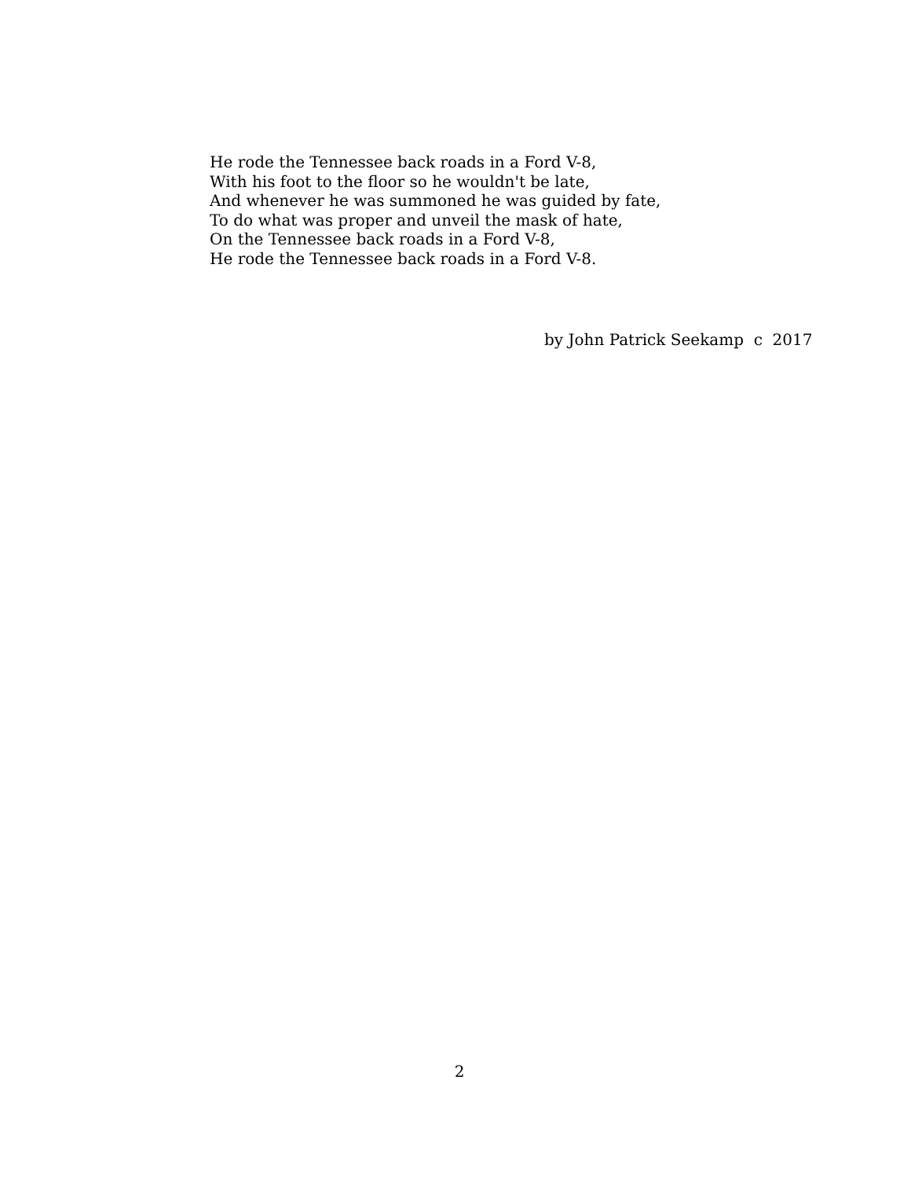He rode the Tennessee back roads in a Ford V-8,
With his foot to the floor so he wouldn't be late,
And whenever he was summoned he was guided by fate,
To do what was proper and unveil the mask of hate,
On the Tennessee back roads in a Ford V-8,
He rode the Tennessee back roads in a Ford V-8.
by John Patrick Seekamp c 2017
2